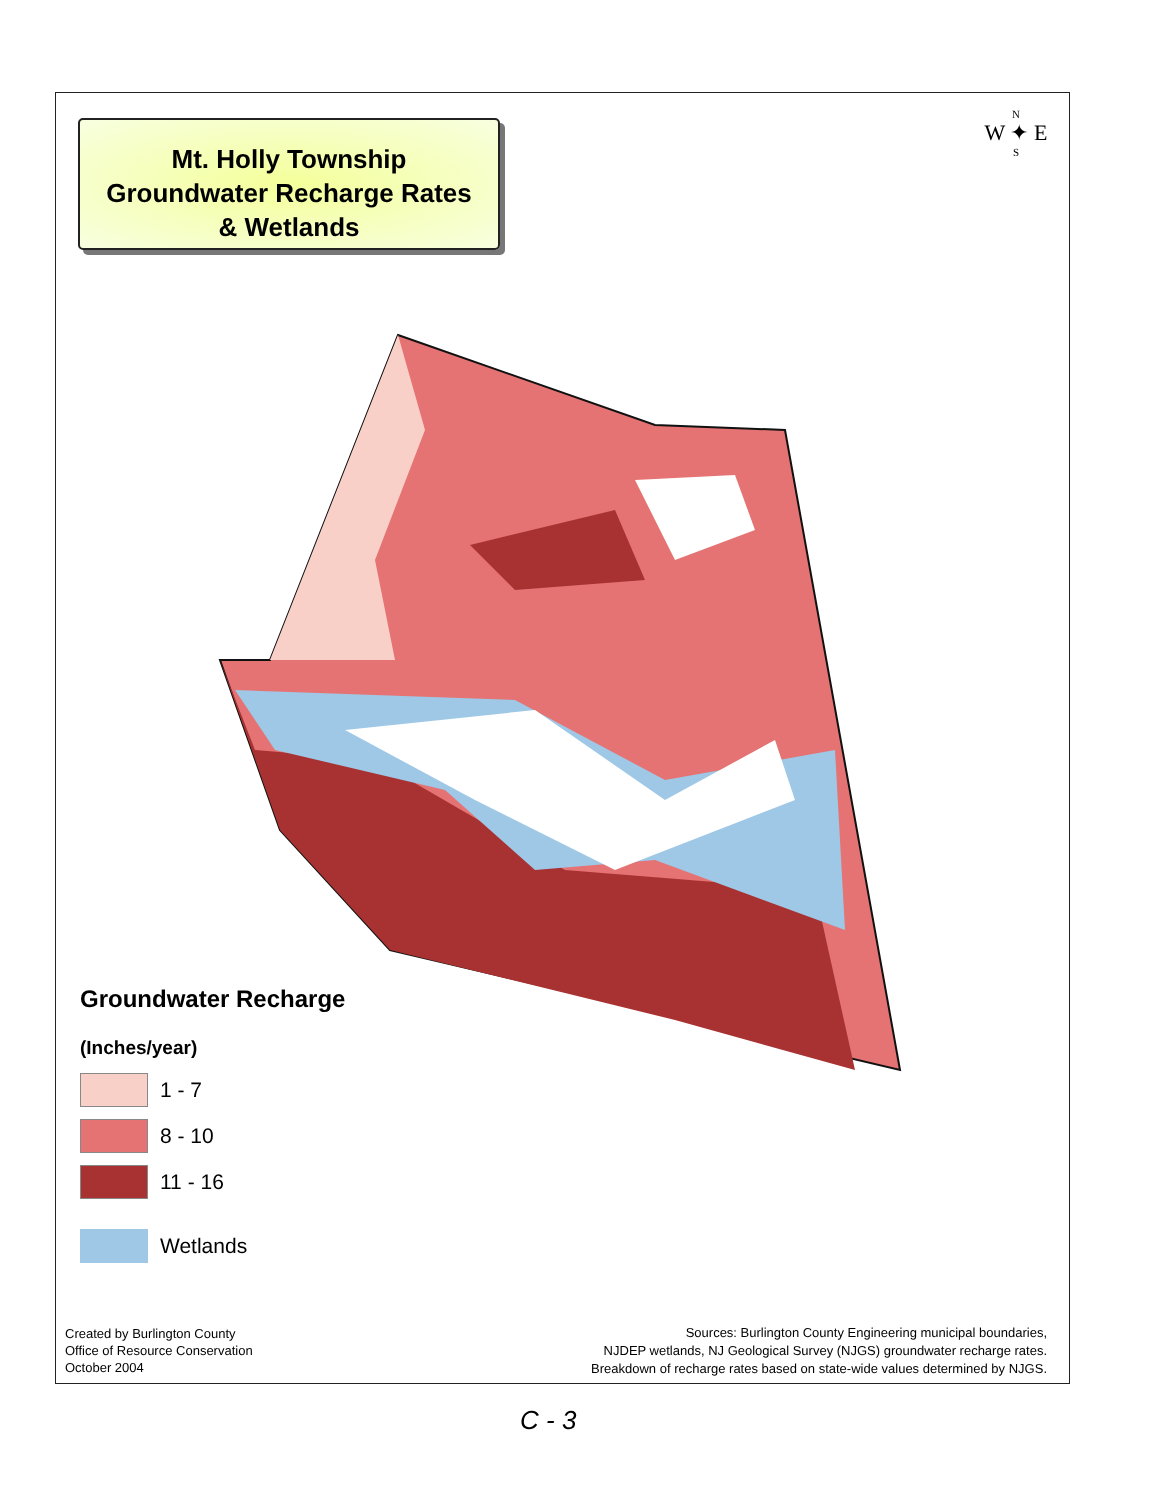Mt. Holly Township
Groundwater Recharge Rates
& Wetlands
N
W ✦ E
S
Groundwater Recharge
(Inches/year)
1 - 7
8 - 10
11 - 16
Wetlands
Created by Burlington County
Office of Resource Conservation
October 2004
Sources: Burlington County Engineering municipal boundaries,
NJDEP wetlands, NJ Geological Survey (NJGS) groundwater recharge rates.
Breakdown of recharge rates based on state-wide values determined by NJGS.
C - 3